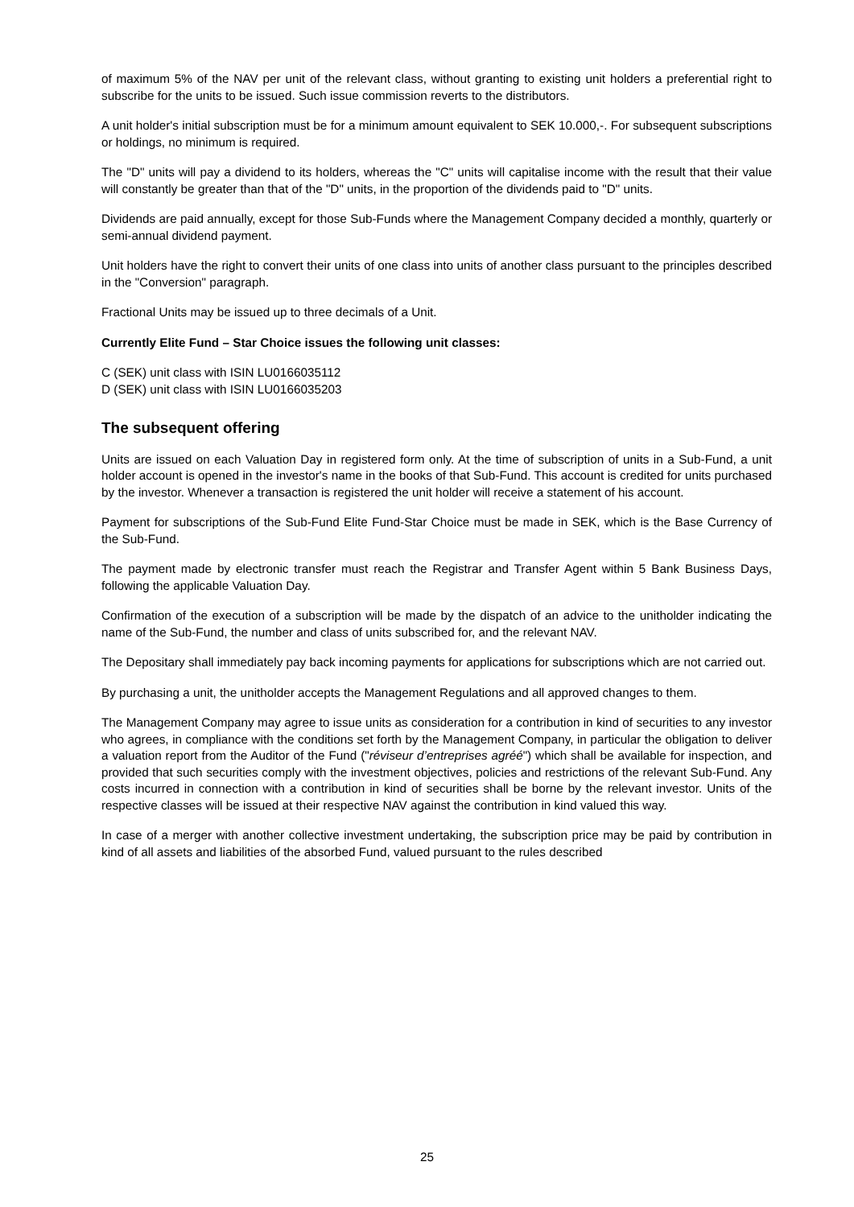of maximum 5% of the NAV per unit of the relevant class, without granting to existing unit holders a preferential right to subscribe for the units to be issued. Such issue commission reverts to the distributors.
A unit holder's initial subscription must be for a minimum amount equivalent to SEK 10.000,-. For subsequent subscriptions or holdings, no minimum is required.
The "D" units will pay a dividend to its holders, whereas the "C" units will capitalise income with the result that their value will constantly be greater than that of the "D" units, in the proportion of the dividends paid to "D" units.
Dividends are paid annually, except for those Sub-Funds where the Management Company decided a monthly, quarterly or semi-annual dividend payment.
Unit holders have the right to convert their units of one class into units of another class pursuant to the principles described in the "Conversion" paragraph.
Fractional Units may be issued up to three decimals of a Unit.
Currently Elite Fund – Star Choice issues the following unit classes:
C (SEK) unit class with ISIN LU0166035112
D (SEK) unit class with ISIN LU0166035203
The subsequent offering
Units are issued on each Valuation Day in registered form only. At the time of subscription of units in a Sub-Fund, a unit holder account is opened in the investor's name in the books of that Sub-Fund. This account is credited for units purchased by the investor. Whenever a transaction is registered the unit holder will receive a statement of his account.
Payment for subscriptions of the Sub-Fund Elite Fund-Star Choice must be made in SEK, which is the Base Currency of the Sub-Fund.
The payment made by electronic transfer must reach the Registrar and Transfer Agent within 5 Bank Business Days, following the applicable Valuation Day.
Confirmation of the execution of a subscription will be made by the dispatch of an advice to the unitholder indicating the name of the Sub-Fund, the number and class of units subscribed for, and the relevant NAV.
The Depositary shall immediately pay back incoming payments for applications for subscriptions which are not carried out.
By purchasing a unit, the unitholder accepts the Management Regulations and all approved changes to them.
The Management Company may agree to issue units as consideration for a contribution in kind of securities to any investor who agrees, in compliance with the conditions set forth by the Management Company, in particular the obligation to deliver a valuation report from the Auditor of the Fund ("réviseur d’entreprises agréé") which shall be available for inspection, and provided that such securities comply with the investment objectives, policies and restrictions of the relevant Sub-Fund. Any costs incurred in connection with a contribution in kind of securities shall be borne by the relevant investor. Units of the respective classes will be issued at their respective NAV against the contribution in kind valued this way.
In case of a merger with another collective investment undertaking, the subscription price may be paid by contribution in kind of all assets and liabilities of the absorbed Fund, valued pursuant to the rules described
25